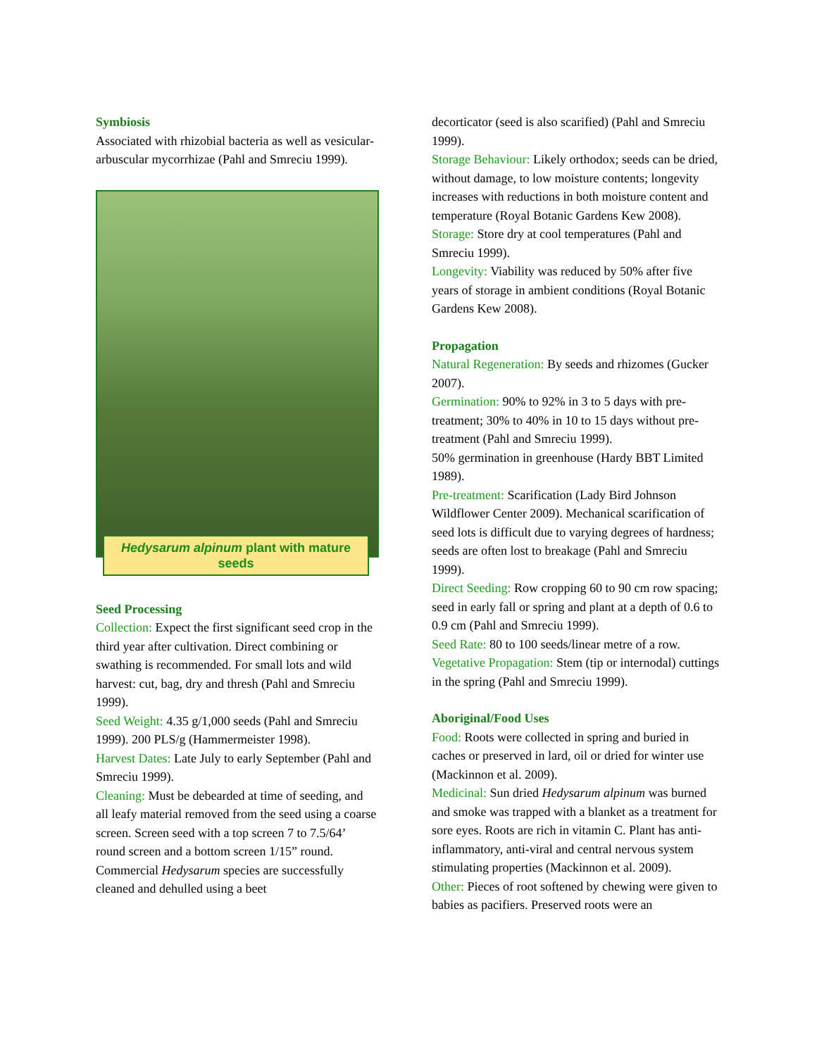Symbiosis
Associated with rhizobial bacteria as well as vesicular-arbuscular mycorrhizae (Pahl and Smreciu 1999).
Hedysarum alpinum plant with mature seeds
Seed Processing
Collection: Expect the first significant seed crop in the third year after cultivation. Direct combining or swathing is recommended. For small lots and wild harvest: cut, bag, dry and thresh (Pahl and Smreciu 1999).
Seed Weight: 4.35 g/1,000 seeds (Pahl and Smreciu 1999). 200 PLS/g (Hammermeister 1998).
Harvest Dates: Late July to early September (Pahl and Smreciu 1999).
Cleaning: Must be debearded at time of seeding, and all leafy material removed from the seed using a coarse screen. Screen seed with a top screen 7 to 7.5/64’ round screen and a bottom screen 1/15” round. Commercial Hedysarum species are successfully cleaned and dehulled using a beet
decorticator (seed is also scarified) (Pahl and Smreciu 1999).
Storage Behaviour: Likely orthodox; seeds can be dried, without damage, to low moisture contents; longevity increases with reductions in both moisture content and temperature (Royal Botanic Gardens Kew 2008).
Storage: Store dry at cool temperatures (Pahl and Smreciu 1999).
Longevity: Viability was reduced by 50% after five years of storage in ambient conditions (Royal Botanic Gardens Kew 2008).
Propagation
Natural Regeneration: By seeds and rhizomes (Gucker 2007).
Germination: 90% to 92% in 3 to 5 days with pre-treatment; 30% to 40% in 10 to 15 days without pre-treatment (Pahl and Smreciu 1999).
50% germination in greenhouse (Hardy BBT Limited 1989).
Pre-treatment: Scarification (Lady Bird Johnson Wildflower Center 2009). Mechanical scarification of seed lots is difficult due to varying degrees of hardness; seeds are often lost to breakage (Pahl and Smreciu 1999).
Direct Seeding: Row cropping 60 to 90 cm row spacing; seed in early fall or spring and plant at a depth of 0.6 to 0.9 cm (Pahl and Smreciu 1999).
Seed Rate: 80 to 100 seeds/linear metre of a row.
Vegetative Propagation: Stem (tip or internodal) cuttings in the spring (Pahl and Smreciu 1999).
Aboriginal/Food Uses
Food: Roots were collected in spring and buried in caches or preserved in lard, oil or dried for winter use (Mackinnon et al. 2009).
Medicinal: Sun dried Hedysarum alpinum was burned and smoke was trapped with a blanket as a treatment for sore eyes. Roots are rich in vitamin C. Plant has anti-inflammatory, anti-viral and central nervous system stimulating properties (Mackinnon et al. 2009).
Other: Pieces of root softened by chewing were given to babies as pacifiers. Preserved roots were an